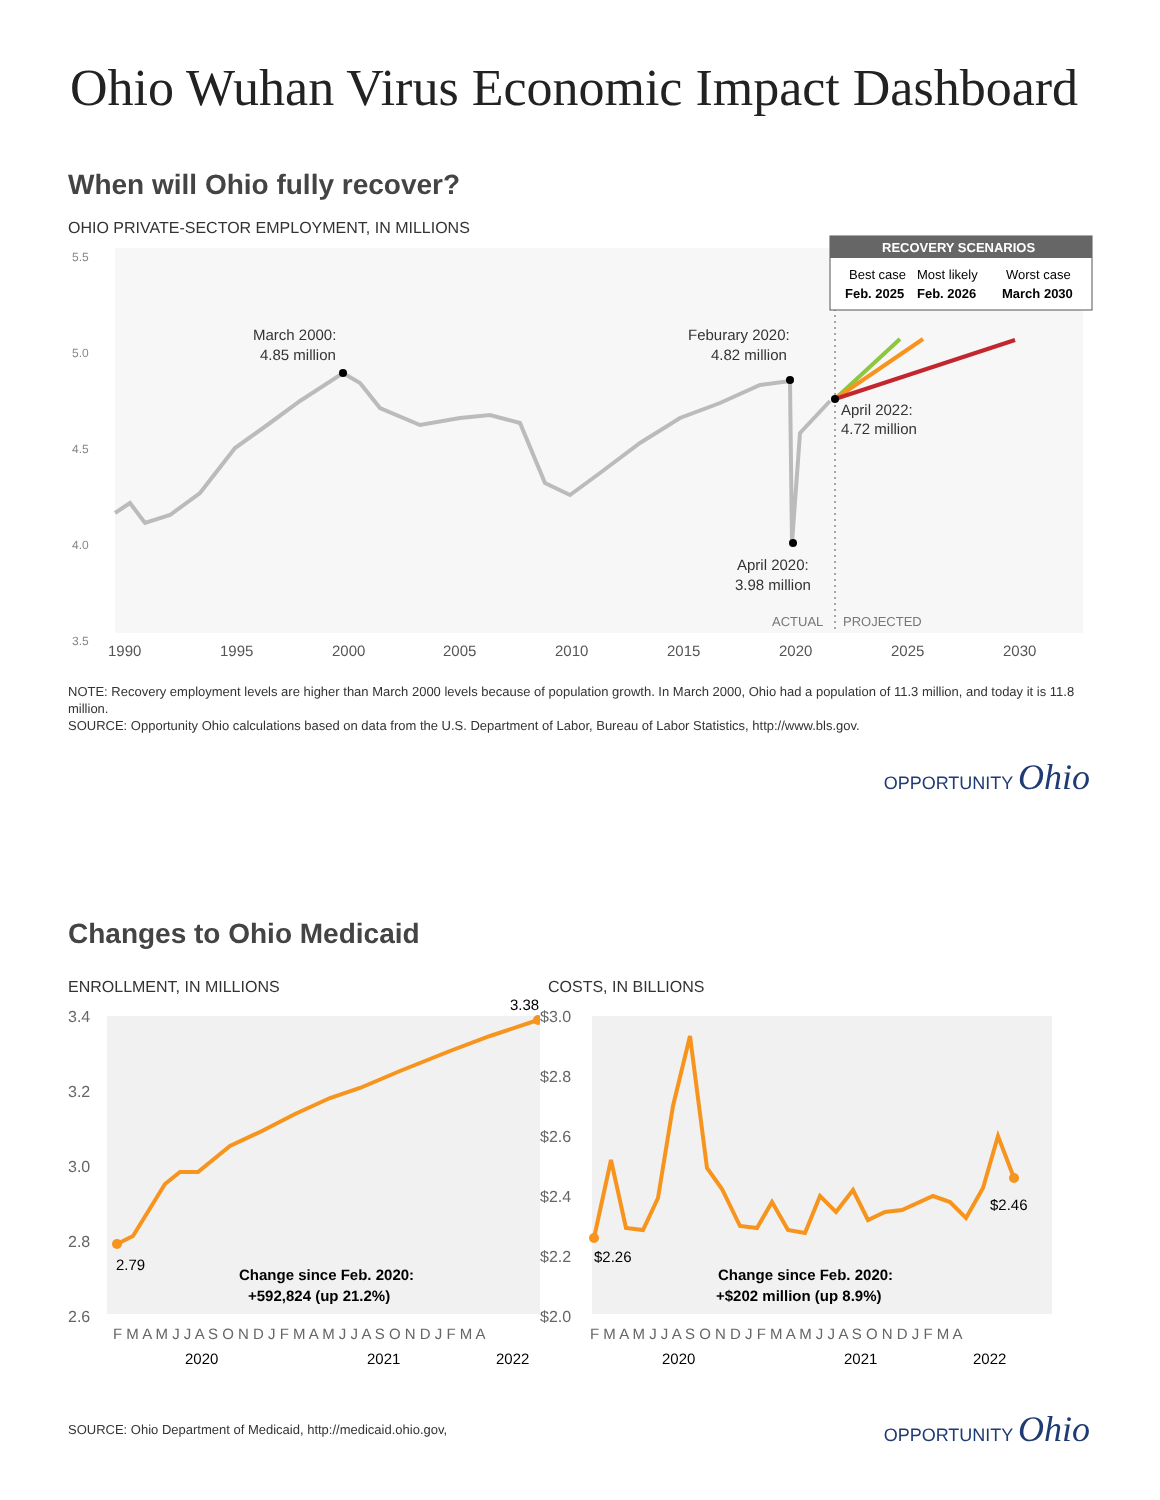Ohio Wuhan Virus Economic Impact Dashboard
When will Ohio fully recover?
OHIO PRIVATE-SECTOR EMPLOYMENT, IN MILLIONS
5.5
5.0
4.5
4.0
3.5
1990
1995
2000
2005
2010
2015
2020
2025
2030
March 2000:
4.85 million
Feburary 2020:
4.82 million
April 2022:
4.72 million
April 2020:
3.98 million
ACTUAL
PROJECTED
RECOVERY SCENARIOS
Best case
Most likely
Worst case
Feb. 2025
Feb. 2026
March 2030
NOTE: Recovery employment levels are higher than March 2000 levels because of population growth. In March 2000, Ohio had a population of 11.3 million, and today it is 11.8 million.
SOURCE: Opportunity Ohio calculations based on data from the U.S. Department of Labor, Bureau of Labor Statistics, http://www.bls.gov.
OPPORTUNITY Ohio
Changes to Ohio Medicaid
ENROLLMENT, IN MILLIONS
3.4
3.2
3.0
2.8
2.6
2.79
3.38
Change since Feb. 2020:
+592,824 (up 21.2%)
F M A M J J A S O N D J F M A M J J A S O N D J F M A
2020
2021
2022
COSTS, IN BILLIONS
$3.0
$2.8
$2.6
$2.4
$2.2
$2.0
$2.26
$2.46
Change since Feb. 2020:
+$202 million (up 8.9%)
F M A M J J A S O N D J F M A M J J A S O N D J F M A
2020
2021
2022
SOURCE: Ohio Department of Medicaid, http://medicaid.ohio.gov,
OPPORTUNITY Ohio